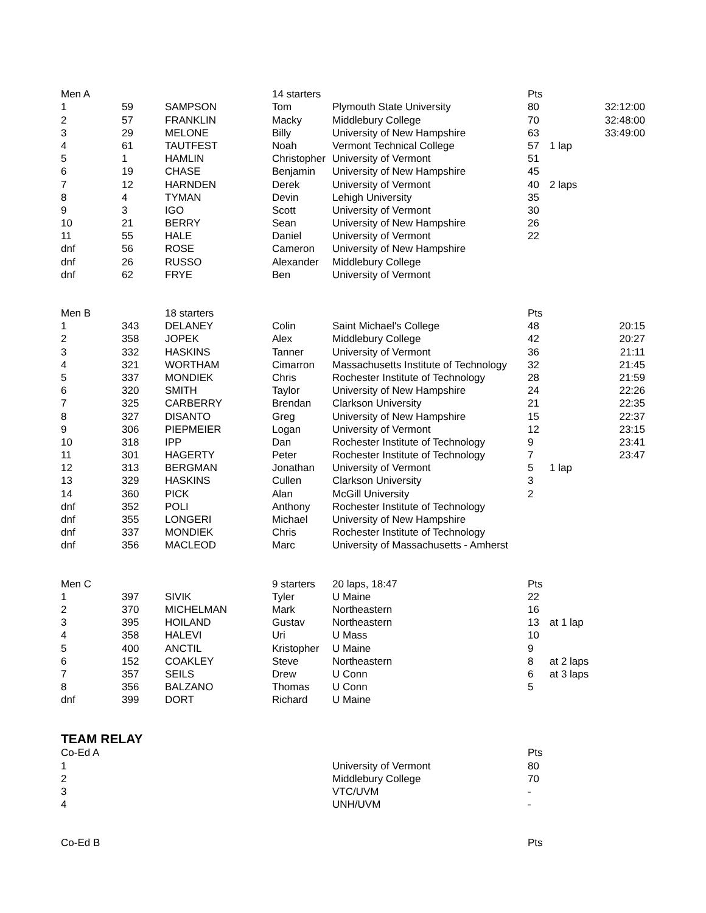| Men A | | | 14 starters | | Pts | | |
| 1 | 59 | SAMPSON | Tom | Plymouth State University | 80 | | 32:12:00 |
| 2 | 57 | FRANKLIN | Macky | Middlebury College | 70 | | 32:48:00 |
| 3 | 29 | MELONE | Billy | University of New Hampshire | 63 | | 33:49:00 |
| 4 | 61 | TAUTFEST | Noah | Vermont Technical College | 57 | 1 lap | |
| 5 | 1 | HAMLIN | Christopher | University of Vermont | 51 | | |
| 6 | 19 | CHASE | Benjamin | University of New Hampshire | 45 | | |
| 7 | 12 | HARNDEN | Derek | University of Vermont | 40 | 2 laps | |
| 8 | 4 | TYMAN | Devin | Lehigh University | 35 | | |
| 9 | 3 | IGO | Scott | University of Vermont | 30 | | |
| 10 | 21 | BERRY | Sean | University of New Hampshire | 26 | | |
| 11 | 55 | HALE | Daniel | University of Vermont | 22 | | |
| dnf | 56 | ROSE | Cameron | University of New Hampshire | | | |
| dnf | 26 | RUSSO | Alexander | Middlebury College | | | |
| dnf | 62 | FRYE | Ben | University of Vermont | | | |
| Men B | | 18 starters | | | Pts | | |
| 1 | 343 | DELANEY | Colin | Saint Michael's College | 48 | | 20:15 |
| 2 | 358 | JOPEK | Alex | Middlebury College | 42 | | 20:27 |
| 3 | 332 | HASKINS | Tanner | University of Vermont | 36 | | 21:11 |
| 4 | 321 | WORTHAM | Cimarron | Massachusetts Institute of Technology | 32 | | 21:45 |
| 5 | 337 | MONDIEK | Chris | Rochester Institute of Technology | 28 | | 21:59 |
| 6 | 320 | SMITH | Taylor | University of New Hampshire | 24 | | 22:26 |
| 7 | 325 | CARBERRY | Brendan | Clarkson University | 21 | | 22:35 |
| 8 | 327 | DISANTO | Greg | University of New Hampshire | 15 | | 22:37 |
| 9 | 306 | PIEPMEIER | Logan | University of Vermont | 12 | | 23:15 |
| 10 | 318 | IPP | Dan | Rochester Institute of Technology | 9 | | 23:41 |
| 11 | 301 | HAGERTY | Peter | Rochester Institute of Technology | 7 | | 23:47 |
| 12 | 313 | BERGMAN | Jonathan | University of Vermont | 5 | 1 lap | |
| 13 | 329 | HASKINS | Cullen | Clarkson University | 3 | | |
| 14 | 360 | PICK | Alan | McGill University | 2 | | |
| dnf | 352 | POLI | Anthony | Rochester Institute of Technology | | | |
| dnf | 355 | LONGERI | Michael | University of New Hampshire | | | |
| dnf | 337 | MONDIEK | Chris | Rochester Institute of Technology | | | |
| dnf | 356 | MACLEOD | Marc | University of Massachusetts - Amherst | | | |
| Men C | | | 9 starters | 20 laps, 18:47 | Pts | | |
| 1 | 397 | SIVIK | Tyler | U Maine | 22 | | |
| 2 | 370 | MICHELMAN | Mark | Northeastern | 16 | | |
| 3 | 395 | HOILAND | Gustav | Northeastern | 13 | at 1 lap | |
| 4 | 358 | HALEVI | Uri | U Mass | 10 | | |
| 5 | 400 | ANCTIL | Kristopher | U Maine | 9 | | |
| 6 | 152 | COAKLEY | Steve | Northeastern | 8 | at 2 laps | |
| 7 | 357 | SEILS | Drew | U Conn | 6 | at 3 laps | |
| 8 | 356 | BALZANO | Thomas | U Conn | 5 | | |
| dnf | 399 | DORT | Richard | U Maine | | | |
| TEAM RELAY | | | | | | | |
| Co-Ed A | | | | | Pts | | |
| 1 | | | | University of Vermont | 80 | | |
| 2 | | | | Middlebury College | 70 | | |
| 3 | | | | VTC/UVM | - | | |
| 4 | | | | UNH/UVM | - | | |
| Co-Ed B | | | | | Pts | | |